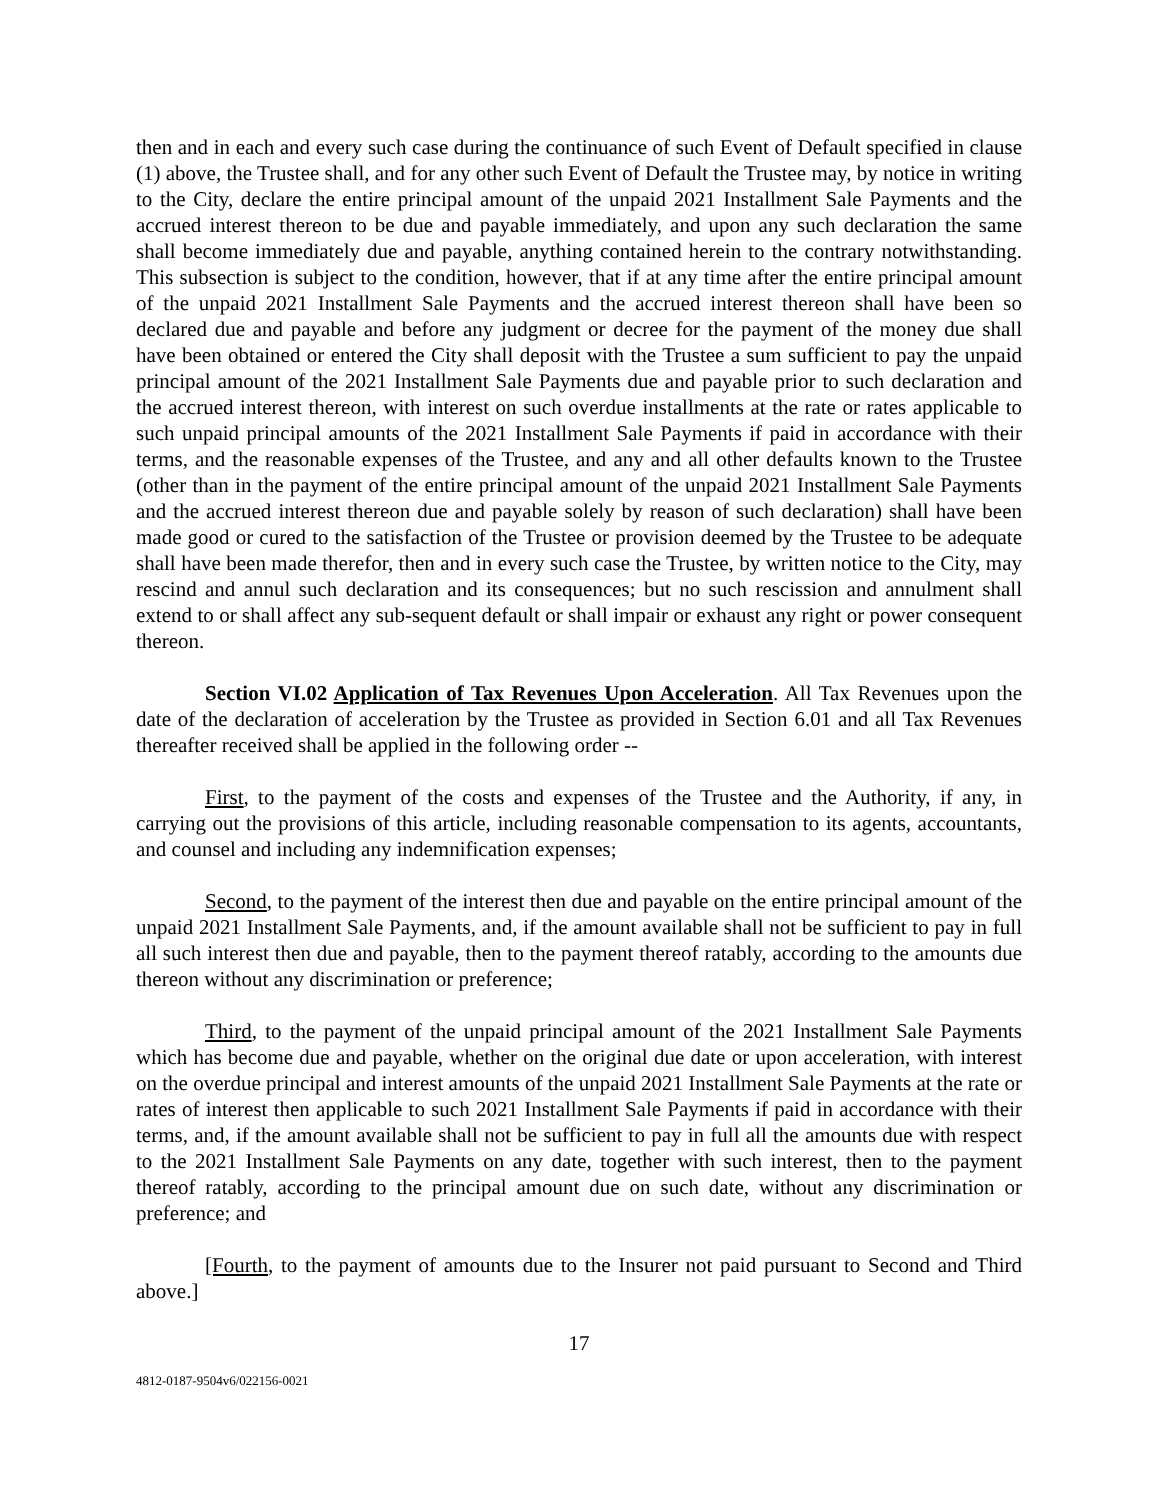then and in each and every such case during the continuance of such Event of Default specified in clause (1) above, the Trustee shall, and for any other such Event of Default the Trustee may, by notice in writing to the City, declare the entire principal amount of the unpaid 2021 Installment Sale Payments and the accrued interest thereon to be due and payable immediately, and upon any such declaration the same shall become immediately due and payable, anything contained herein to the contrary notwithstanding. This subsection is subject to the condition, however, that if at any time after the entire principal amount of the unpaid 2021 Installment Sale Payments and the accrued interest thereon shall have been so declared due and payable and before any judgment or decree for the payment of the money due shall have been obtained or entered the City shall deposit with the Trustee a sum sufficient to pay the unpaid principal amount of the 2021 Installment Sale Payments due and payable prior to such declaration and the accrued interest thereon, with interest on such overdue installments at the rate or rates applicable to such unpaid principal amounts of the 2021 Installment Sale Payments if paid in accordance with their terms, and the reasonable expenses of the Trustee, and any and all other defaults known to the Trustee (other than in the payment of the entire principal amount of the unpaid 2021 Installment Sale Payments and the accrued interest thereon due and payable solely by reason of such declaration) shall have been made good or cured to the satisfaction of the Trustee or provision deemed by the Trustee to be adequate shall have been made therefor, then and in every such case the Trustee, by written notice to the City, may rescind and annul such declaration and its consequences; but no such rescission and annulment shall extend to or shall affect any sub-sequent default or shall impair or exhaust any right or power consequent thereon.
Section VI.02 Application of Tax Revenues Upon Acceleration. All Tax Revenues upon the date of the declaration of acceleration by the Trustee as provided in Section 6.01 and all Tax Revenues thereafter received shall be applied in the following order --
First, to the payment of the costs and expenses of the Trustee and the Authority, if any, in carrying out the provisions of this article, including reasonable compensation to its agents, accountants, and counsel and including any indemnification expenses;
Second, to the payment of the interest then due and payable on the entire principal amount of the unpaid 2021 Installment Sale Payments, and, if the amount available shall not be sufficient to pay in full all such interest then due and payable, then to the payment thereof ratably, according to the amounts due thereon without any discrimination or preference;
Third, to the payment of the unpaid principal amount of the 2021 Installment Sale Payments which has become due and payable, whether on the original due date or upon acceleration, with interest on the overdue principal and interest amounts of the unpaid 2021 Installment Sale Payments at the rate or rates of interest then applicable to such 2021 Installment Sale Payments if paid in accordance with their terms, and, if the amount available shall not be sufficient to pay in full all the amounts due with respect to the 2021 Installment Sale Payments on any date, together with such interest, then to the payment thereof ratably, according to the principal amount due on such date, without any discrimination or preference; and
[Fourth, to the payment of amounts due to the Insurer not paid pursuant to Second and Third above.]
17
4812-0187-9504v6/022156-0021